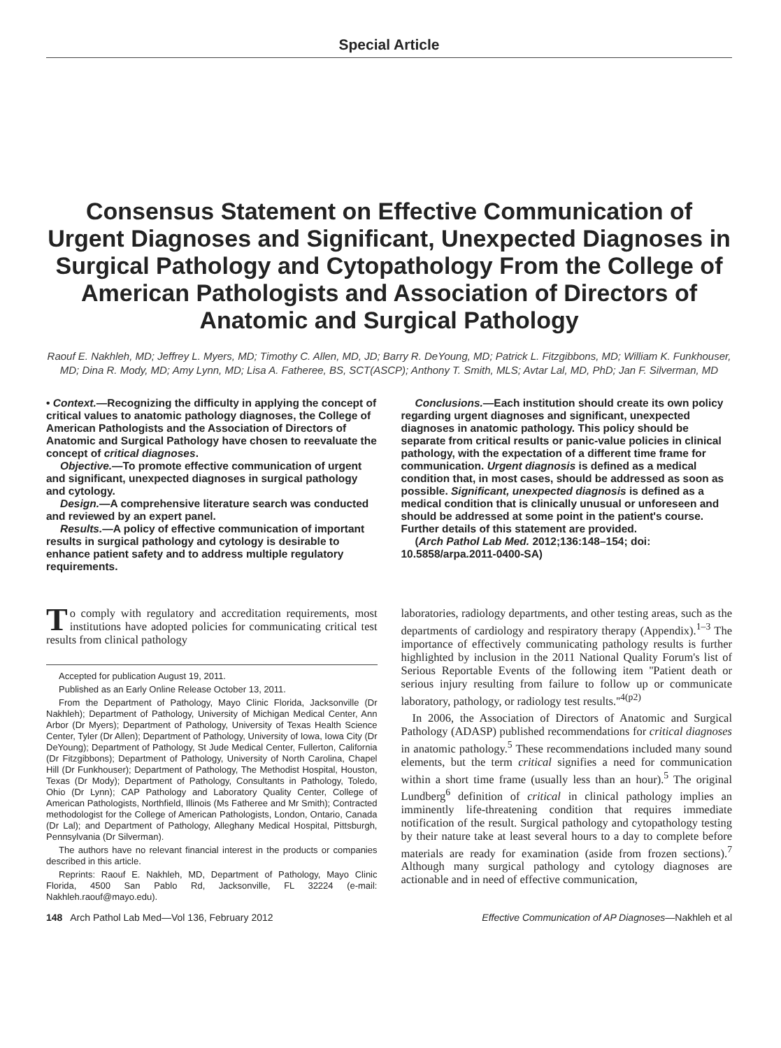Special Article
Consensus Statement on Effective Communication of Urgent Diagnoses and Significant, Unexpected Diagnoses in Surgical Pathology and Cytopathology From the College of American Pathologists and Association of Directors of Anatomic and Surgical Pathology
Raouf E. Nakhleh, MD; Jeffrey L. Myers, MD; Timothy C. Allen, MD, JD; Barry R. DeYoung, MD; Patrick L. Fitzgibbons, MD; William K. Funkhouser, MD; Dina R. Mody, MD; Amy Lynn, MD; Lisa A. Fatheree, BS, SCT(ASCP); Anthony T. Smith, MLS; Avtar Lal, MD, PhD; Jan F. Silverman, MD
• Context.—Recognizing the difficulty in applying the concept of critical values to anatomic pathology diagnoses, the College of American Pathologists and the Association of Directors of Anatomic and Surgical Pathology have chosen to reevaluate the concept of critical diagnoses.
Objective.—To promote effective communication of urgent and significant, unexpected diagnoses in surgical pathology and cytology.
Design.—A comprehensive literature search was conducted and reviewed by an expert panel.
Results.—A policy of effective communication of important results in surgical pathology and cytology is desirable to enhance patient safety and to address multiple regulatory requirements.
Conclusions.—Each institution should create its own policy regarding urgent diagnoses and significant, unexpected diagnoses in anatomic pathology. This policy should be separate from critical results or panic-value policies in clinical pathology, with the expectation of a different time frame for communication. Urgent diagnosis is defined as a medical condition that, in most cases, should be addressed as soon as possible. Significant, unexpected diagnosis is defined as a medical condition that is clinically unusual or unforeseen and should be addressed at some point in the patient's course. Further details of this statement are provided.
(Arch Pathol Lab Med. 2012;136:148–154; doi: 10.5858/arpa.2011-0400-SA)
To comply with regulatory and accreditation requirements, most institutions have adopted policies for communicating critical test results from clinical pathology
Accepted for publication August 19, 2011.
Published as an Early Online Release October 13, 2011.
From the Department of Pathology, Mayo Clinic Florida, Jacksonville (Dr Nakhleh); Department of Pathology, University of Michigan Medical Center, Ann Arbor (Dr Myers); Department of Pathology, University of Texas Health Science Center, Tyler (Dr Allen); Department of Pathology, University of Iowa, Iowa City (Dr DeYoung); Department of Pathology, St Jude Medical Center, Fullerton, California (Dr Fitzgibbons); Department of Pathology, University of North Carolina, Chapel Hill (Dr Funkhouser); Department of Pathology, The Methodist Hospital, Houston, Texas (Dr Mody); Department of Pathology, Consultants in Pathology, Toledo, Ohio (Dr Lynn); CAP Pathology and Laboratory Quality Center, College of American Pathologists, Northfield, Illinois (Ms Fatheree and Mr Smith); Contracted methodologist for the College of American Pathologists, London, Ontario, Canada (Dr Lal); and Department of Pathology, Alleghany Medical Hospital, Pittsburgh, Pennsylvania (Dr Silverman).
The authors have no relevant financial interest in the products or companies described in this article.
Reprints: Raouf E. Nakhleh, MD, Department of Pathology, Mayo Clinic Florida, 4500 San Pablo Rd, Jacksonville, FL 32224 (e-mail: Nakhleh.raouf@mayo.edu).
laboratories, radiology departments, and other testing areas, such as the departments of cardiology and respiratory therapy (Appendix).<sup>1–3</sup> The importance of effectively communicating pathology results is further highlighted by inclusion in the 2011 National Quality Forum's list of Serious Reportable Events of the following item ''Patient death or serious injury resulting from failure to follow up or communicate laboratory, pathology, or radiology test results.''<sup>4(p2)</sup>
In 2006, the Association of Directors of Anatomic and Surgical Pathology (ADASP) published recommendations for critical diagnoses in anatomic pathology.<sup>5</sup> These recommendations included many sound elements, but the term critical signifies a need for communication within a short time frame (usually less than an hour).<sup>5</sup> The original Lundberg<sup>6</sup> definition of critical in clinical pathology implies an imminently life-threatening condition that requires immediate notification of the result. Surgical pathology and cytopathology testing by their nature take at least several hours to a day to complete before materials are ready for examination (aside from frozen sections).<sup>7</sup> Although many surgical pathology and cytology diagnoses are actionable and in need of effective communication,
148 Arch Pathol Lab Med—Vol 136, February 2012 Effective Communication of AP Diagnoses—Nakhleh et al